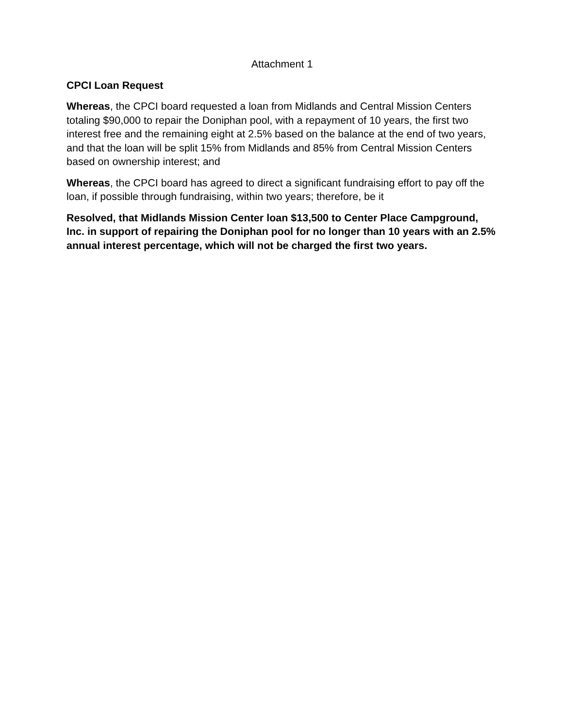Attachment 1
CPCI Loan Request
Whereas, the CPCI board requested a loan from Midlands and Central Mission Centers totaling $90,000 to repair the Doniphan pool, with a repayment of 10 years, the first two interest free and the remaining eight at 2.5% based on the balance at the end of two years, and that the loan will be split 15% from Midlands and 85% from Central Mission Centers based on ownership interest; and
Whereas, the CPCI board has agreed to direct a significant fundraising effort to pay off the loan, if possible through fundraising, within two years; therefore, be it
Resolved, that Midlands Mission Center loan $13,500 to Center Place Campground, Inc. in support of repairing the Doniphan pool for no longer than 10 years with an 2.5% annual interest percentage, which will not be charged the first two years.